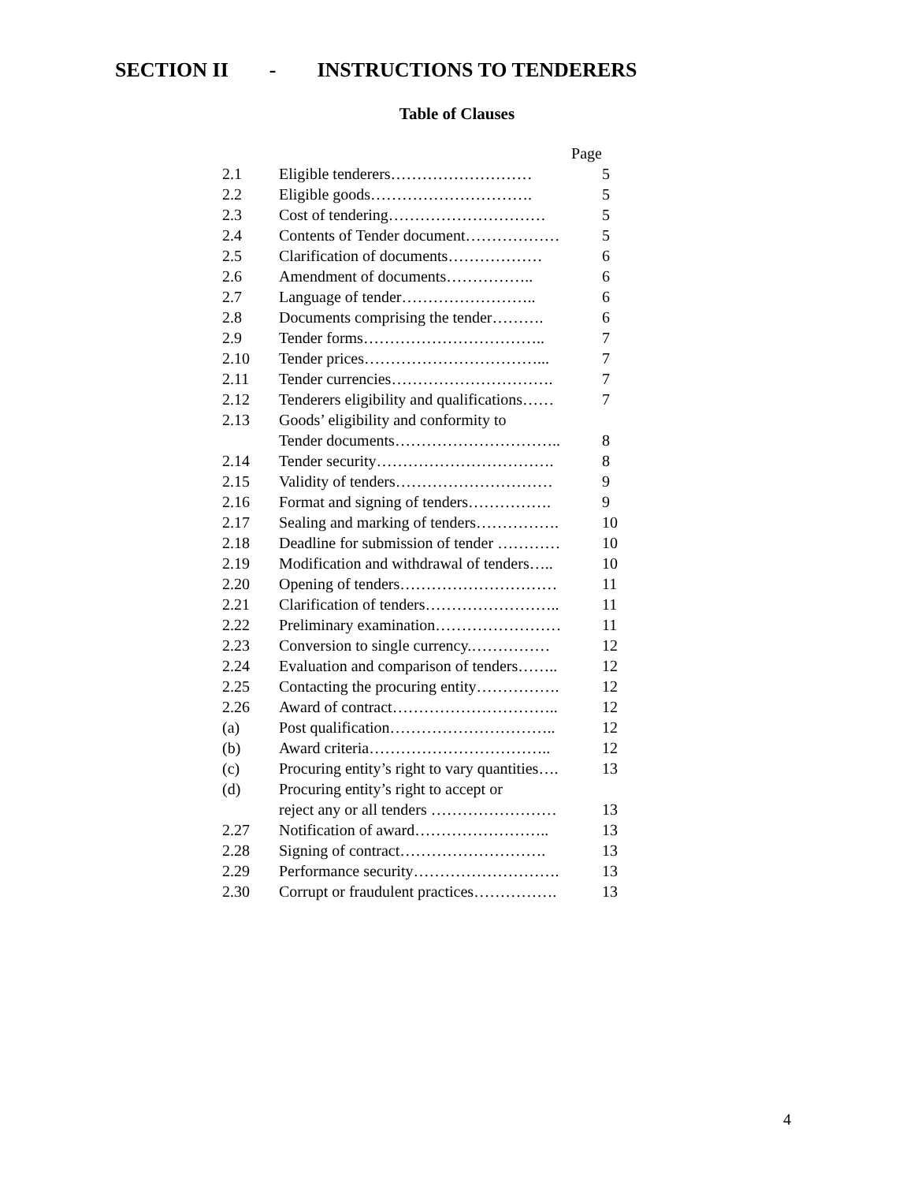SECTION II - INSTRUCTIONS TO TENDERERS
Table of Clauses
| | Page | |
| 2.1 | Eligible tenderers……………………… | 5 |
| 2.2 | Eligible goods…………………………. | 5 |
| 2.3 | Cost of tendering………………………… | 5 |
| 2.4 | Contents of Tender document……………… | 5 |
| 2.5 | Clarification of documents……………… | 6 |
| 2.6 | Amendment of documents…………….. | 6 |
| 2.7 | Language of tender…………………….. | 6 |
| 2.8 | Documents comprising the tender………. | 6 |
| 2.9 | Tender forms…………………………….. | 7 |
| 2.10 | Tender prices……………………………... | 7 |
| 2.11 | Tender currencies…………………………. | 7 |
| 2.12 | Tenderers eligibility and qualifications…… | 7 |
| 2.13 | Goods’ eligibility and conformity to | |
| | Tender documents………………………….. | 8 |
| 2.14 | Tender security……………………………. | 8 |
| 2.15 | Validity of tenders………………………… | 9 |
| 2.16 | Format and signing of tenders……………. | 9 |
| 2.17 | Sealing and marking of tenders……………. | 10 |
| 2.18 | Deadline for submission of tender ………… | 10 |
| 2.19 | Modification and withdrawal of tenders….. | 10 |
| 2.20 | Opening of tenders………………………… | 11 |
| 2.21 | Clarification of tenders…………………….. | 11 |
| 2.22 | Preliminary examination…………………… | 11 |
| 2.23 | Conversion to single currency.…………… | 12 |
| 2.24 | Evaluation and comparison of tenders…….. | 12 |
| 2.25 | Contacting the procuring entity……………. | 12 |
| 2.26 | Award of contract………………………….. | 12 |
| (a) | Post qualification………………………….. | 12 |
| (b) | Award criteria…………………………….. | 12 |
| (c) | Procuring entity’s right to vary quantities…. | 13 |
| (d) | Procuring entity’s right to accept or | |
| | reject any or all tenders …………………… | 13 |
| 2.27 | Notification of award…………………….. | 13 |
| 2.28 | Signing of contract………………………. | 13 |
| 2.29 | Performance security………………………. | 13 |
| 2.30 | Corrupt or fraudulent practices……………. | 13 |
4